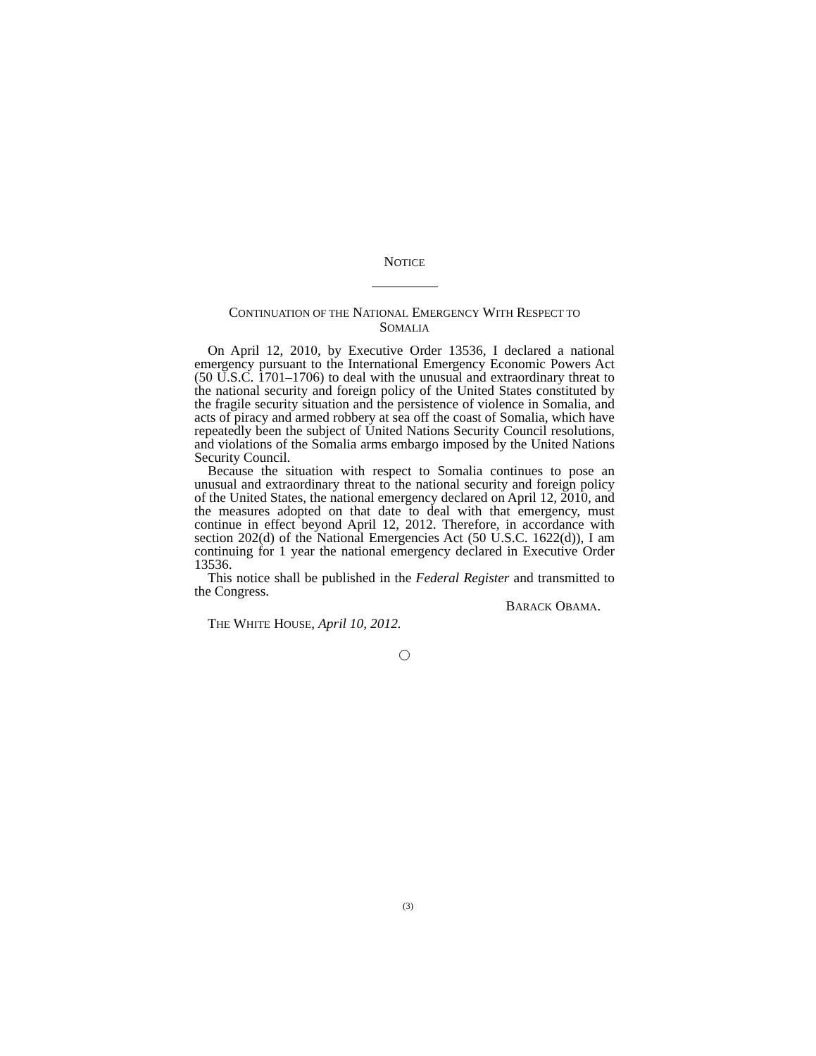NOTICE
CONTINUATION OF THE NATIONAL EMERGENCY WITH RESPECT TO
SOMALIA
On April 12, 2010, by Executive Order 13536, I declared a national emergency pursuant to the International Emergency Economic Powers Act (50 U.S.C. 1701–1706) to deal with the unusual and extraordinary threat to the national security and foreign policy of the United States constituted by the fragile security situation and the persistence of violence in Somalia, and acts of piracy and armed robbery at sea off the coast of Somalia, which have repeatedly been the subject of United Nations Security Council resolutions, and violations of the Somalia arms embargo imposed by the United Nations Security Council.
Because the situation with respect to Somalia continues to pose an unusual and extraordinary threat to the national security and foreign policy of the United States, the national emergency declared on April 12, 2010, and the measures adopted on that date to deal with that emergency, must continue in effect beyond April 12, 2012. Therefore, in accordance with section 202(d) of the National Emergencies Act (50 U.S.C. 1622(d)), I am continuing for 1 year the national emergency declared in Executive Order 13536.
This notice shall be published in the Federal Register and transmitted to the Congress.
BARACK OBAMA.
THE WHITE HOUSE, April 10, 2012.
(3)